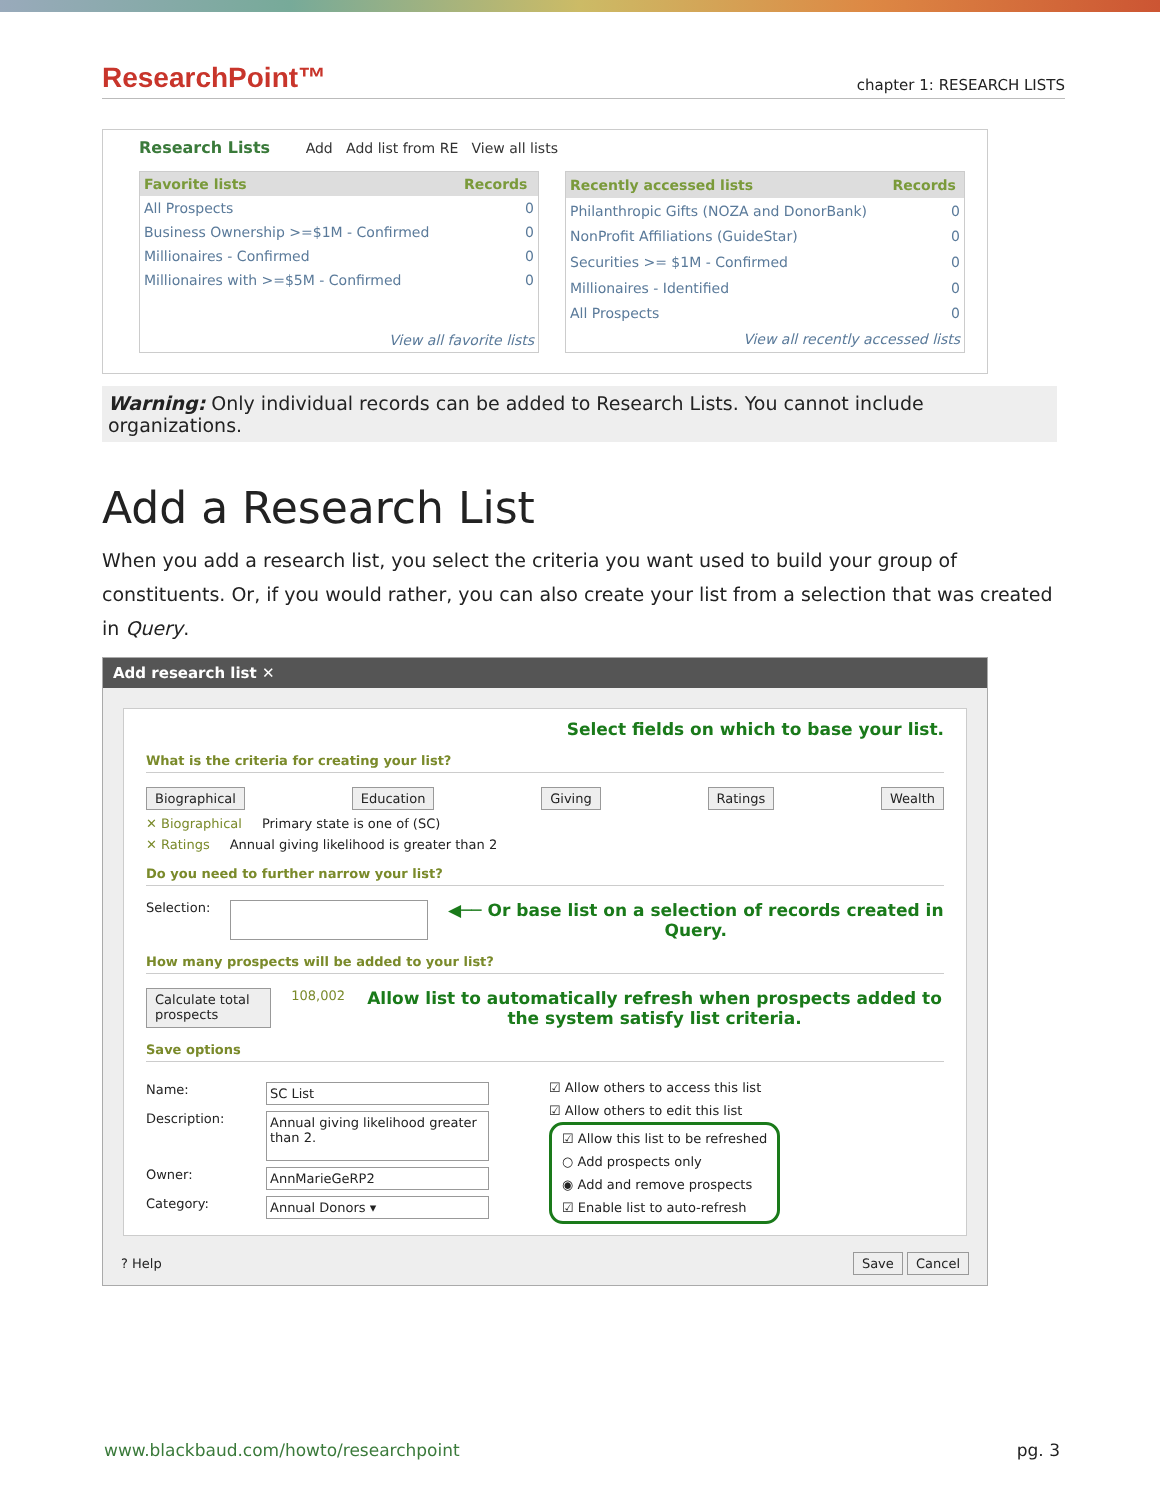ResearchPoint™
chapter 1: RESEARCH LISTS
Research Lists Add Add list from RE View all lists
| Favorite lists | Records |
| --- | --- |
| All Prospects | 0 |
| Business Ownership >=$1M - Confirmed | 0 |
| Millionaires - Confirmed | 0 |
| Millionaires with >=$5M - Confirmed | 0 |
| View all favorite lists | |
| Recently accessed lists | Records |
| --- | --- |
| Philanthropic Gifts (NOZA and DonorBank) | 0 |
| NonProfit Affiliations (GuideStar) | 0 |
| Securities >= $1M - Confirmed | 0 |
| Millionaires - Identified | 0 |
| All Prospects | 0 |
| View all recently accessed lists | |
Warning: Only individual records can be added to Research Lists. You cannot include organizations.
Add a Research List
When you add a research list, you select the criteria you want used to build your group of constituents. Or, if you would rather, you can also create your list from a selection that was created in Query.
Add research list ✕
Select fields on which to base your list.
What is the criteria for creating your list?
Biographical Education Giving Ratings Wealth
✕ Biographical Primary state is one of (SC)
✕ Ratings Annual giving likelihood is greater than 2
Do you need to further narrow your list?
Selection: ◀── Or base list on a selection of records created in Query.
How many prospects will be added to your list?
Calculate total prospects 108,002 Allow list to automatically refresh when prospects added to the system satisfy list criteria.
Save options
Name: SC List
Description: Annual giving likelihood greater than 2.
Owner: AnnMarieGeRP2
Category: Annual Donors ▾
☑ Allow others to access this list
☑ Allow others to edit this list
☑ Allow this list to be refreshed
○ Add prospects only
◉ Add and remove prospects
☑ Enable list to auto-refresh
? Help Save Cancel
www.blackbaud.com/howto/researchpoint pg. 3